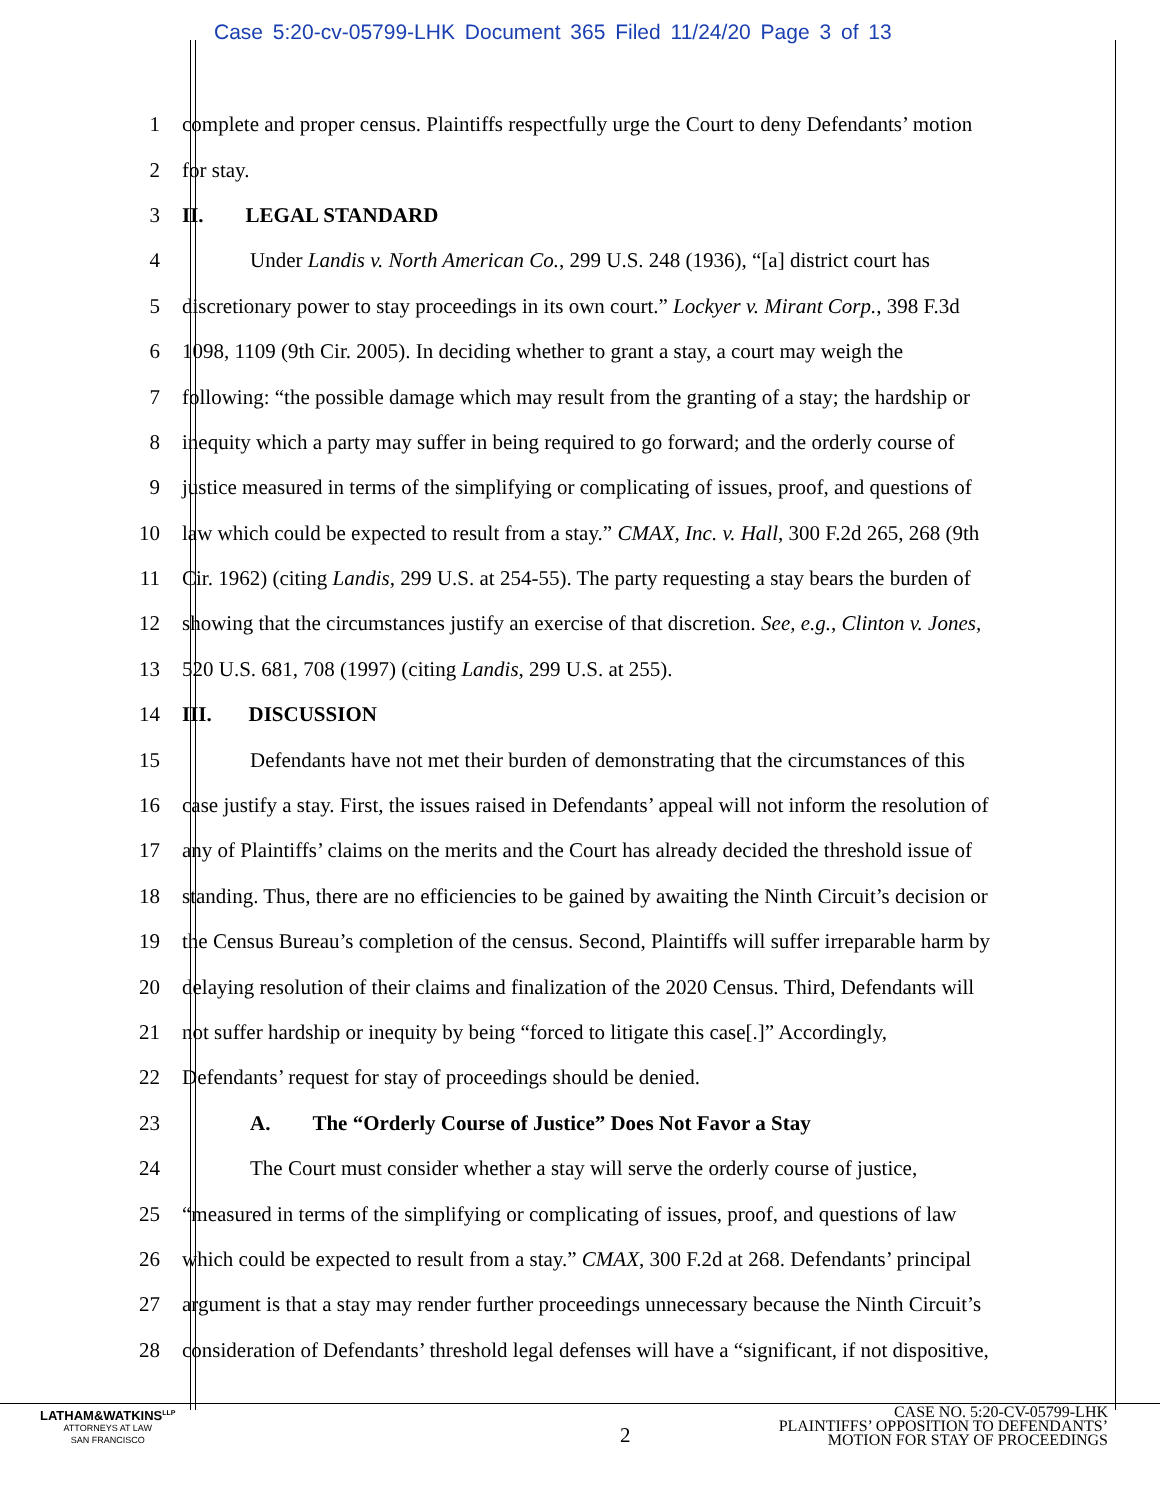Case 5:20-cv-05799-LHK Document 365 Filed 11/24/20 Page 3 of 13
1 complete and proper census. Plaintiffs respectfully urge the Court to deny Defendants’ motion
2 for stay.
3 II. LEGAL STANDARD
4 Under Landis v. North American Co., 299 U.S. 248 (1936), “[a] district court has
5 discretionary power to stay proceedings in its own court.” Lockyer v. Mirant Corp., 398 F.3d
6 1098, 1109 (9th Cir. 2005). In deciding whether to grant a stay, a court may weigh the
7 following: “the possible damage which may result from the granting of a stay; the hardship or
8 inequity which a party may suffer in being required to go forward; and the orderly course of
9 justice measured in terms of the simplifying or complicating of issues, proof, and questions of
10 law which could be expected to result from a stay.” CMAX, Inc. v. Hall, 300 F.2d 265, 268 (9th
11 Cir. 1962) (citing Landis, 299 U.S. at 254-55). The party requesting a stay bears the burden of
12 showing that the circumstances justify an exercise of that discretion. See, e.g., Clinton v. Jones,
13 520 U.S. 681, 708 (1997) (citing Landis, 299 U.S. at 255).
14 III. DISCUSSION
15 Defendants have not met their burden of demonstrating that the circumstances of this
16 case justify a stay. First, the issues raised in Defendants’ appeal will not inform the resolution of
17 any of Plaintiffs’ claims on the merits and the Court has already decided the threshold issue of
18 standing. Thus, there are no efficiencies to be gained by awaiting the Ninth Circuit’s decision or
19 the Census Bureau’s completion of the census. Second, Plaintiffs will suffer irreparable harm by
20 delaying resolution of their claims and finalization of the 2020 Census. Third, Defendants will
21 not suffer hardship or inequity by being “forced to litigate this case[.]” Accordingly,
22 Defendants’ request for stay of proceedings should be denied.
23 A. The “Orderly Course of Justice” Does Not Favor a Stay
24 The Court must consider whether a stay will serve the orderly course of justice,
25 “measured in terms of the simplifying or complicating of issues, proof, and questions of law
26 which could be expected to result from a stay.” CMAX, 300 F.2d at 268. Defendants’ principal
27 argument is that a stay may render further proceedings unnecessary because the Ninth Circuit’s
28 consideration of Defendants’ threshold legal defenses will have a “significant, if not dispositive,
LATHAM&WATKINS<sup>LLP</sup>
ATTORNEYS AT LAW
SAN FRANCISCO
2
CASE NO. 5:20-CV-05799-LHK
PLAINTIFFS’ OPPOSITION TO DEFENDANTS’
MOTION FOR STAY OF PROCEEDINGS